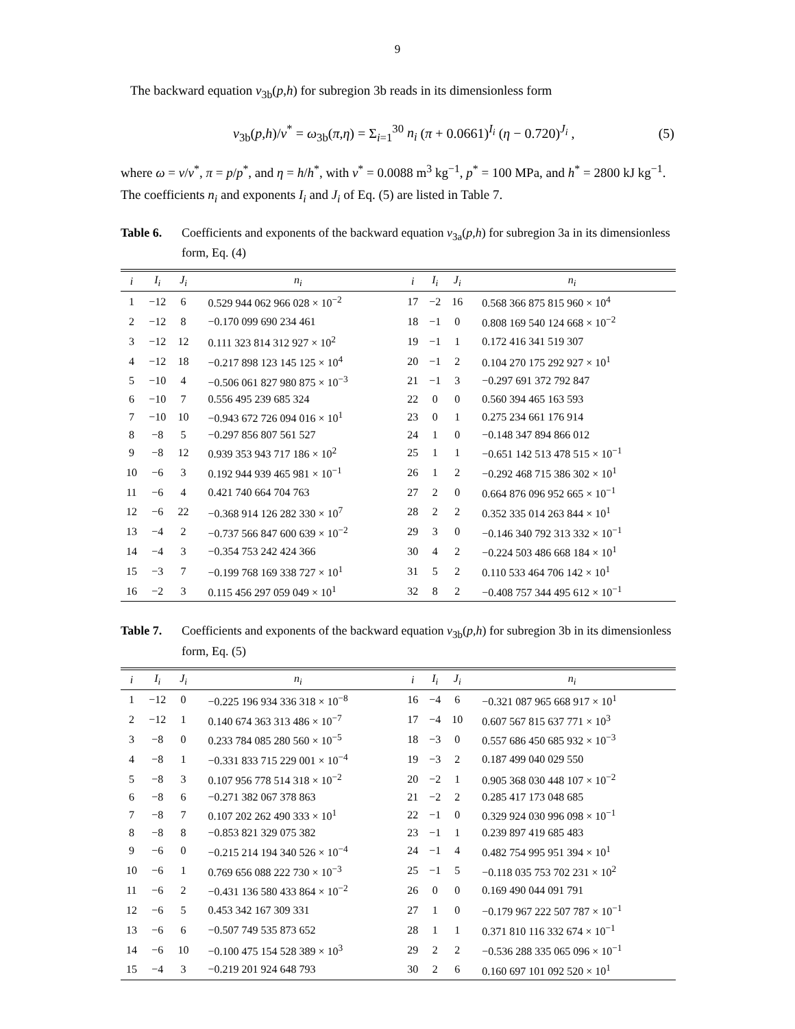9
The backward equation v<sub>3b</sub>(p,h) for subregion 3b reads in its dimensionless form
v<sub>3b</sub>(p,h)/v<sup>*</sup> = ω<sub>3b</sub>(π,η) = Σ<sub>i=1</sub><sup>30</sup> n<sub>i</sub> (π + 0.0661)<sup>I<sub>i</sub></sup> (η − 0.720)<sup>J<sub>i</sub></sup> , (5)
where ω = v/v<sup>*</sup>, π = p/p<sup>*</sup>, and η = h/h<sup>*</sup>, with v<sup>*</sup> = 0.0088 m<sup>3</sup> kg<sup>−1</sup>, p<sup>*</sup> = 100 MPa, and h<sup>*</sup> = 2800 kJ kg<sup>−1</sup>. The coefficients n<sub>i</sub> and exponents I<sub>i</sub> and J<sub>i</sub> of Eq. (5) are listed in Table 7.
Table 6. Coefficients and exponents of the backward equation v<sub>3a</sub>(p,h) for subregion 3a in its dimensionless form, Eq. (4)
| i | I<sub>i</sub> | J<sub>i</sub> | n<sub>i</sub> | i | I<sub>i</sub> | J<sub>i</sub> | n<sub>i</sub> |
| --- | --- | --- | --- | --- | --- | --- | --- |
| 1 | −12 | 6 | 0.529 944 062 966 028 × 10<sup>−2</sup> | 17 | −2 | 16 | 0.568 366 875 815 960 × 10<sup>4</sup> |
| 2 | −12 | 8 | −0.170 099 690 234 461 | 18 | −1 | 0 | 0.808 169 540 124 668 × 10<sup>−2</sup> |
| 3 | −12 | 12 | 0.111 323 814 312 927 × 10<sup>2</sup> | 19 | −1 | 1 | 0.172 416 341 519 307 |
| 4 | −12 | 18 | −0.217 898 123 145 125 × 10<sup>4</sup> | 20 | −1 | 2 | 0.104 270 175 292 927 × 10<sup>1</sup> |
| 5 | −10 | 4 | −0.506 061 827 980 875 × 10<sup>−3</sup> | 21 | −1 | 3 | −0.297 691 372 792 847 |
| 6 | −10 | 7 | 0.556 495 239 685 324 | 22 | 0 | 0 | 0.560 394 465 163 593 |
| 7 | −10 | 10 | −0.943 672 726 094 016 × 10<sup>1</sup> | 23 | 0 | 1 | 0.275 234 661 176 914 |
| 8 | −8 | 5 | −0.297 856 807 561 527 | 24 | 1 | 0 | −0.148 347 894 866 012 |
| 9 | −8 | 12 | 0.939 353 943 717 186 × 10<sup>2</sup> | 25 | 1 | 1 | −0.651 142 513 478 515 × 10<sup>−1</sup> |
| 10 | −6 | 3 | 0.192 944 939 465 981 × 10<sup>−1</sup> | 26 | 1 | 2 | −0.292 468 715 386 302 × 10<sup>1</sup> |
| 11 | −6 | 4 | 0.421 740 664 704 763 | 27 | 2 | 0 | 0.664 876 096 952 665 × 10<sup>−1</sup> |
| 12 | −6 | 22 | −0.368 914 126 282 330 × 10<sup>7</sup> | 28 | 2 | 2 | 0.352 335 014 263 844 × 10<sup>1</sup> |
| 13 | −4 | 2 | −0.737 566 847 600 639 × 10<sup>−2</sup> | 29 | 3 | 0 | −0.146 340 792 313 332 × 10<sup>−1</sup> |
| 14 | −4 | 3 | −0.354 753 242 424 366 | 30 | 4 | 2 | −0.224 503 486 668 184 × 10<sup>1</sup> |
| 15 | −3 | 7 | −0.199 768 169 338 727 × 10<sup>1</sup> | 31 | 5 | 2 | 0.110 533 464 706 142 × 10<sup>1</sup> |
| 16 | −2 | 3 | 0.115 456 297 059 049 × 10<sup>1</sup> | 32 | 8 | 2 | −0.408 757 344 495 612 × 10<sup>−1</sup> |
Table 7. Coefficients and exponents of the backward equation v<sub>3b</sub>(p,h) for subregion 3b in its dimensionless form, Eq. (5)
| i | I<sub>i</sub> | J<sub>i</sub> | n<sub>i</sub> | i | I<sub>i</sub> | J<sub>i</sub> | n<sub>i</sub> |
| --- | --- | --- | --- | --- | --- | --- | --- |
| 1 | −12 | 0 | −0.225 196 934 336 318 × 10<sup>−8</sup> | 16 | −4 | 6 | −0.321 087 965 668 917 × 10<sup>1</sup> |
| 2 | −12 | 1 | 0.140 674 363 313 486 × 10<sup>−7</sup> | 17 | −4 | 10 | 0.607 567 815 637 771 × 10<sup>3</sup> |
| 3 | −8 | 0 | 0.233 784 085 280 560 × 10<sup>−5</sup> | 18 | −3 | 0 | 0.557 686 450 685 932 × 10<sup>−3</sup> |
| 4 | −8 | 1 | −0.331 833 715 229 001 × 10<sup>−4</sup> | 19 | −3 | 2 | 0.187 499 040 029 550 |
| 5 | −8 | 3 | 0.107 956 778 514 318 × 10<sup>−2</sup> | 20 | −2 | 1 | 0.905 368 030 448 107 × 10<sup>−2</sup> |
| 6 | −8 | 6 | −0.271 382 067 378 863 | 21 | −2 | 2 | 0.285 417 173 048 685 |
| 7 | −8 | 7 | 0.107 202 262 490 333 × 10<sup>1</sup> | 22 | −1 | 0 | 0.329 924 030 996 098 × 10<sup>−1</sup> |
| 8 | −8 | 8 | −0.853 821 329 075 382 | 23 | −1 | 1 | 0.239 897 419 685 483 |
| 9 | −6 | 0 | −0.215 214 194 340 526 × 10<sup>−4</sup> | 24 | −1 | 4 | 0.482 754 995 951 394 × 10<sup>1</sup> |
| 10 | −6 | 1 | 0.769 656 088 222 730 × 10<sup>−3</sup> | 25 | −1 | 5 | −0.118 035 753 702 231 × 10<sup>2</sup> |
| 11 | −6 | 2 | −0.431 136 580 433 864 × 10<sup>−2</sup> | 26 | 0 | 0 | 0.169 490 044 091 791 |
| 12 | −6 | 5 | 0.453 342 167 309 331 | 27 | 1 | 0 | −0.179 967 222 507 787 × 10<sup>−1</sup> |
| 13 | −6 | 6 | −0.507 749 535 873 652 | 28 | 1 | 1 | 0.371 810 116 332 674 × 10<sup>−1</sup> |
| 14 | −6 | 10 | −0.100 475 154 528 389 × 10<sup>3</sup> | 29 | 2 | 2 | −0.536 288 335 065 096 × 10<sup>−1</sup> |
| 15 | −4 | 3 | −0.219 201 924 648 793 | 30 | 2 | 6 | 0.160 697 101 092 520 × 10<sup>1</sup> |